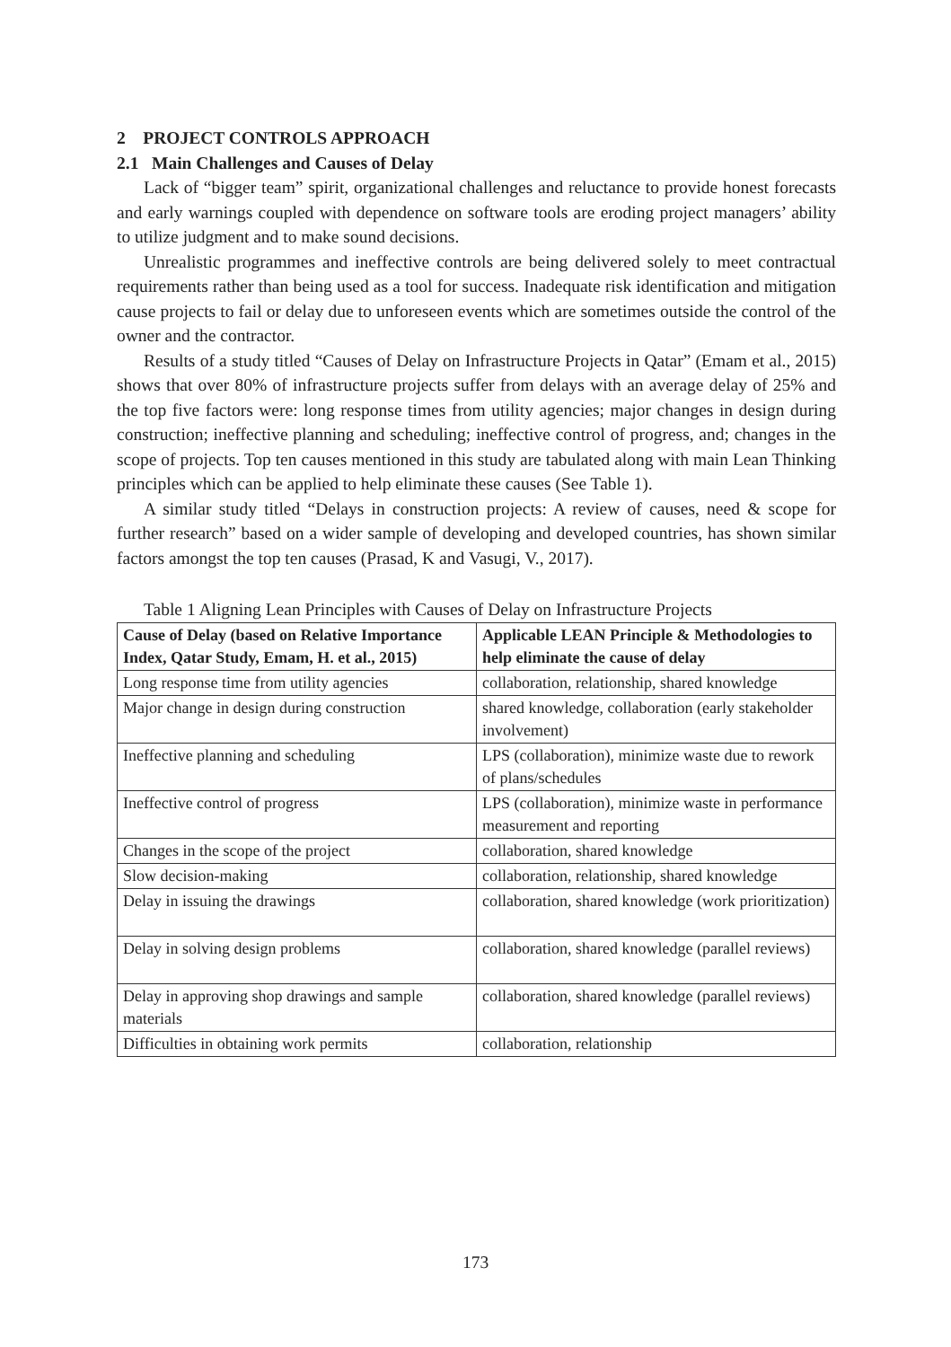2 PROJECT CONTROLS APPROACH
2.1 Main Challenges and Causes of Delay
Lack of “bigger team” spirit, organizational challenges and reluctance to provide honest forecasts and early warnings coupled with dependence on software tools are eroding project managers’ ability to utilize judgment and to make sound decisions.
Unrealistic programmes and ineffective controls are being delivered solely to meet contractual requirements rather than being used as a tool for success. Inadequate risk identification and mitigation cause projects to fail or delay due to unforeseen events which are sometimes outside the control of the owner and the contractor.
Results of a study titled “Causes of Delay on Infrastructure Projects in Qatar” (Emam et al., 2015) shows that over 80% of infrastructure projects suffer from delays with an average delay of 25% and the top five factors were: long response times from utility agencies; major changes in design during construction; ineffective planning and scheduling; ineffective control of progress, and; changes in the scope of projects. Top ten causes mentioned in this study are tabulated along with main Lean Thinking principles which can be applied to help eliminate these causes (See Table 1).
A similar study titled “Delays in construction projects: A review of causes, need & scope for further research” based on a wider sample of developing and developed countries, has shown similar factors amongst the top ten causes (Prasad, K and Vasugi, V., 2017).
Table 1 Aligning Lean Principles with Causes of Delay on Infrastructure Projects
| Cause of Delay (based on Relative Importance Index, Qatar Study, Emam, H. et al., 2015) | Applicable LEAN Principle & Methodologies to help eliminate the cause of delay |
| --- | --- |
| Long response time from utility agencies | collaboration, relationship, shared knowledge |
| Major change in design during construction | shared knowledge, collaboration (early stakeholder involvement) |
| Ineffective planning and scheduling | LPS (collaboration), minimize waste due to rework of plans/schedules |
| Ineffective control of progress | LPS (collaboration), minimize waste in performance measurement and reporting |
| Changes in the scope of the project | collaboration, shared knowledge |
| Slow decision-making | collaboration, relationship, shared knowledge |
| Delay in issuing the drawings | collaboration, shared knowledge (work prioritization) |
| Delay in solving design problems | collaboration, shared knowledge (parallel reviews) |
| Delay in approving shop drawings and sample materials | collaboration, shared knowledge (parallel reviews) |
| Difficulties in obtaining work permits | collaboration, relationship |
173